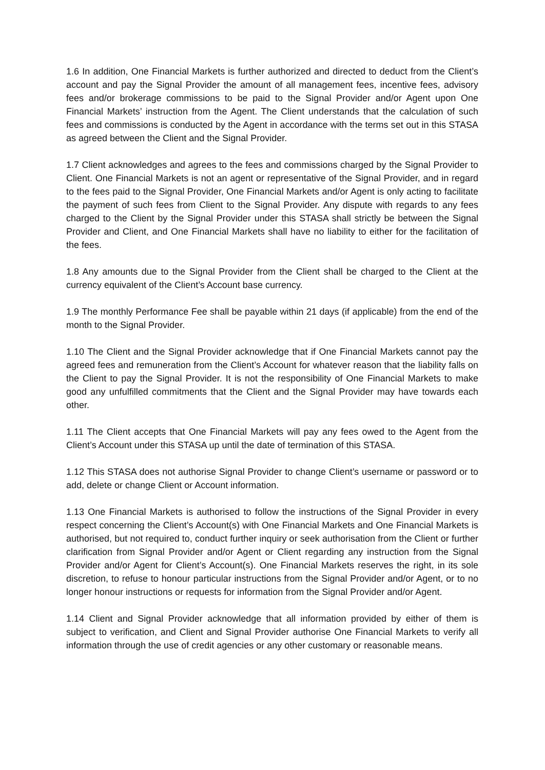1.6 In addition, One Financial Markets is further authorized and directed to deduct from the Client’s account and pay the Signal Provider the amount of all management fees, incentive fees, advisory fees and/or brokerage commissions to be paid to the Signal Provider and/or Agent upon One Financial Markets’ instruction from the Agent. The Client understands that the calculation of such fees and commissions is conducted by the Agent in accordance with the terms set out in this STASA as agreed between the Client and the Signal Provider.
1.7 Client acknowledges and agrees to the fees and commissions charged by the Signal Provider to Client. One Financial Markets is not an agent or representative of the Signal Provider, and in regard to the fees paid to the Signal Provider, One Financial Markets and/or Agent is only acting to facilitate the payment of such fees from Client to the Signal Provider. Any dispute with regards to any fees charged to the Client by the Signal Provider under this STASA shall strictly be between the Signal Provider and Client, and One Financial Markets shall have no liability to either for the facilitation of the fees.
1.8 Any amounts due to the Signal Provider from the Client shall be charged to the Client at the currency equivalent of the Client’s Account base currency.
1.9 The monthly Performance Fee shall be payable within 21 days (if applicable) from the end of the month to the Signal Provider.
1.10 The Client and the Signal Provider acknowledge that if One Financial Markets cannot pay the agreed fees and remuneration from the Client’s Account for whatever reason that the liability falls on the Client to pay the Signal Provider. It is not the responsibility of One Financial Markets to make good any unfulfilled commitments that the Client and the Signal Provider may have towards each other.
1.11 The Client accepts that One Financial Markets will pay any fees owed to the Agent from the Client’s Account under this STASA up until the date of termination of this STASA.
1.12 This STASA does not authorise Signal Provider to change Client’s username or password or to add, delete or change Client or Account information.
1.13 One Financial Markets is authorised to follow the instructions of the Signal Provider in every respect concerning the Client’s Account(s) with One Financial Markets and One Financial Markets is authorised, but not required to, conduct further inquiry or seek authorisation from the Client or further clarification from Signal Provider and/or Agent or Client regarding any instruction from the Signal Provider and/or Agent for Client’s Account(s). One Financial Markets reserves the right, in its sole discretion, to refuse to honour particular instructions from the Signal Provider and/or Agent, or to no longer honour instructions or requests for information from the Signal Provider and/or Agent.
1.14 Client and Signal Provider acknowledge that all information provided by either of them is subject to verification, and Client and Signal Provider authorise One Financial Markets to verify all information through the use of credit agencies or any other customary or reasonable means.